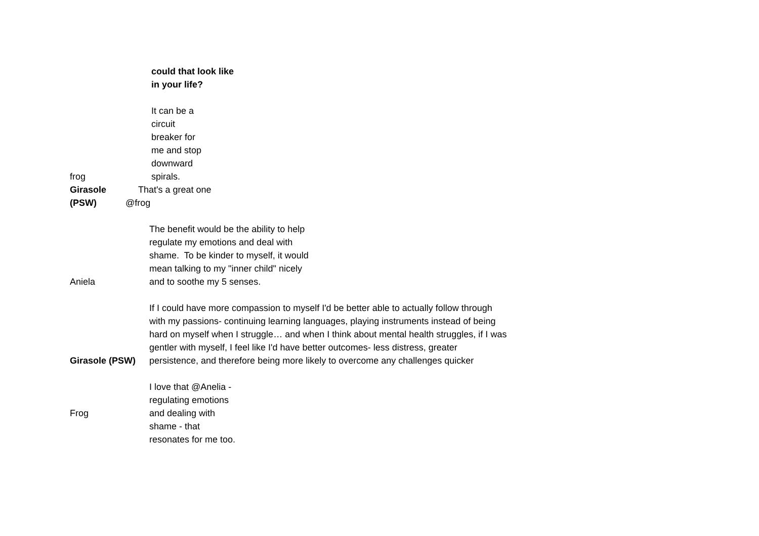| frog | could that look like in your life? It can be a circuit breaker for me and stop downward spirals. |
| Girasole That's a great one (PSW) @frog | |
| Aniela | The benefit would be the ability to help regulate my emotions and deal with shame. To be kinder to myself, it would mean talking to my "inner child" nicely and to soothe my 5 senses. |
| Girasole (PSW) | If I could have more compassion to myself I'd be better able to actually follow through with my passions- continuing learning languages, playing instruments instead of being hard on myself when I struggle… and when I think about mental health struggles, if I was gentler with myself, I feel like I'd have better outcomes- less distress, greater persistence, and therefore being more likely to overcome any challenges quicker |
| Frog | I love that @Anelia - regulating emotions and dealing with shame - that resonates for me too. |